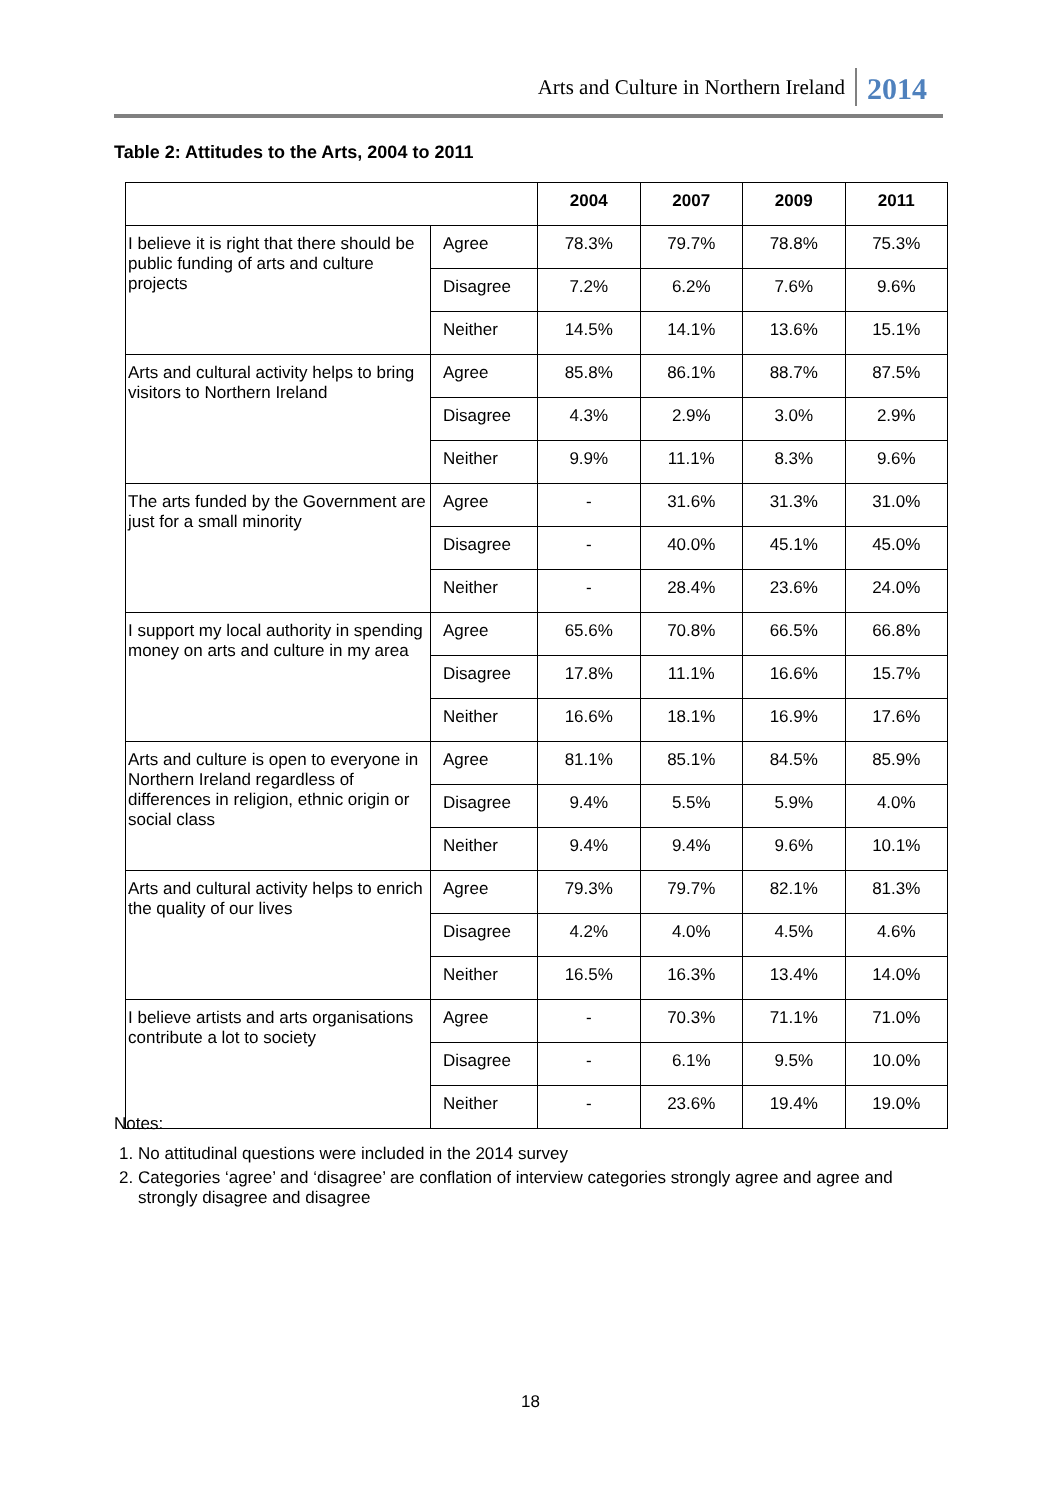Arts and Culture in Northern Ireland 2014
Table 2: Attitudes to the Arts, 2004 to 2011
| | | 2004 | 2007 | 2009 | 2011 |
| --- | --- | --- | --- | --- | --- |
| I believe it is right that there should be public funding of arts and culture projects | Agree | 78.3% | 79.7% | 78.8% | 75.3% |
| | Disagree | 7.2% | 6.2% | 7.6% | 9.6% |
| | Neither | 14.5% | 14.1% | 13.6% | 15.1% |
| Arts and cultural activity helps to bring visitors to Northern Ireland | Agree | 85.8% | 86.1% | 88.7% | 87.5% |
| | Disagree | 4.3% | 2.9% | 3.0% | 2.9% |
| | Neither | 9.9% | 11.1% | 8.3% | 9.6% |
| The arts funded by the Government are just for a small minority | Agree | - | 31.6% | 31.3% | 31.0% |
| | Disagree | - | 40.0% | 45.1% | 45.0% |
| | Neither | - | 28.4% | 23.6% | 24.0% |
| I support my local authority in spending money on arts and culture in my area | Agree | 65.6% | 70.8% | 66.5% | 66.8% |
| | Disagree | 17.8% | 11.1% | 16.6% | 15.7% |
| | Neither | 16.6% | 18.1% | 16.9% | 17.6% |
| Arts and culture is open to everyone in Northern Ireland regardless of differences in religion, ethnic origin or social class | Agree | 81.1% | 85.1% | 84.5% | 85.9% |
| | Disagree | 9.4% | 5.5% | 5.9% | 4.0% |
| | Neither | 9.4% | 9.4% | 9.6% | 10.1% |
| Arts and cultural activity helps to enrich the quality of our lives | Agree | 79.3% | 79.7% | 82.1% | 81.3% |
| | Disagree | 4.2% | 4.0% | 4.5% | 4.6% |
| | Neither | 16.5% | 16.3% | 13.4% | 14.0% |
| I believe artists and arts organisations contribute a lot to society | Agree | - | 70.3% | 71.1% | 71.0% |
| | Disagree | - | 6.1% | 9.5% | 10.0% |
| | Neither | - | 23.6% | 19.4% | 19.0% |
Notes:
1. No attitudinal questions were included in the 2014 survey
2. Categories ‘agree’ and ‘disagree’ are conflation of interview categories strongly agree and agree and strongly disagree and disagree
18